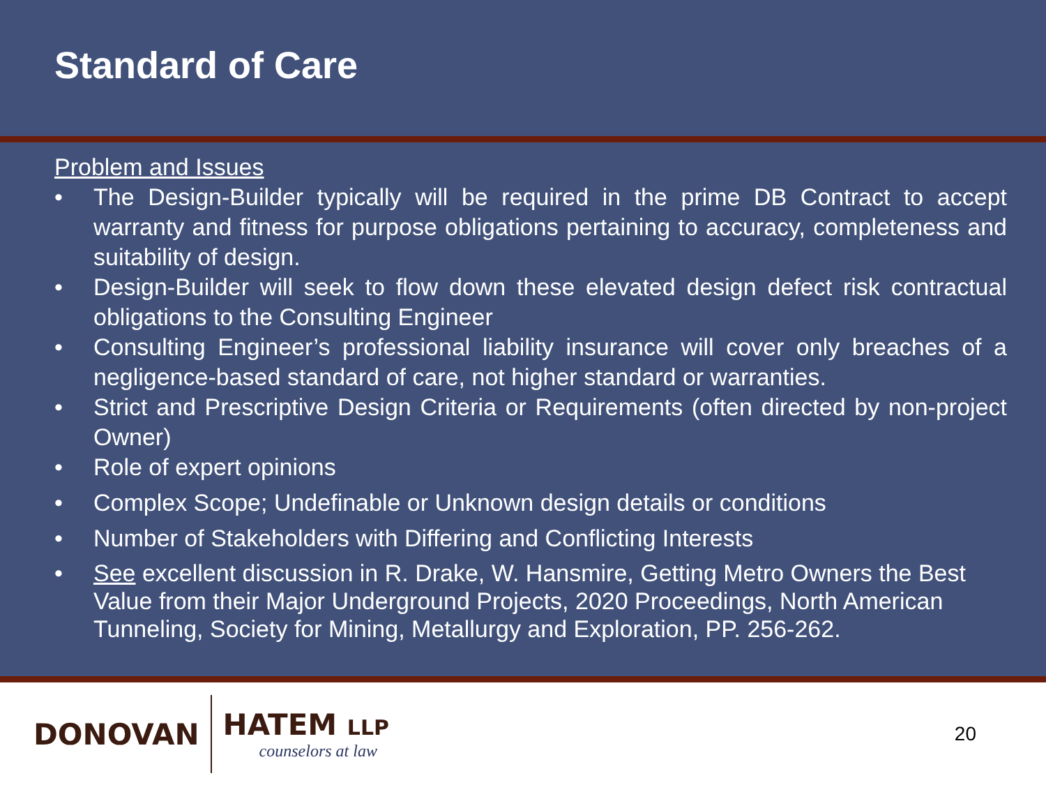Standard of Care
Problem and Issues
• The Design-Builder typically will be required in the prime DB Contract to accept warranty and fitness for purpose obligations pertaining to accuracy, completeness and suitability of design.
• Design-Builder will seek to flow down these elevated design defect risk contractual obligations to the Consulting Engineer
• Consulting Engineer’s professional liability insurance will cover only breaches of a negligence-based standard of care, not higher standard or warranties.
• Strict and Prescriptive Design Criteria or Requirements (often directed by non-project Owner)
• Role of expert opinions
• Complex Scope; Undefinable or Unknown design details or conditions
• Number of Stakeholders with Differing and Conflicting Interests
• See excellent discussion in R. Drake, W. Hansmire, Getting Metro Owners the Best Value from their Major Underground Projects, 2020 Proceedings, North American Tunneling, Society for Mining, Metallurgy and Exploration, PP. 256-262.
DONOVAN
HATEM LLP
counselors at law
20